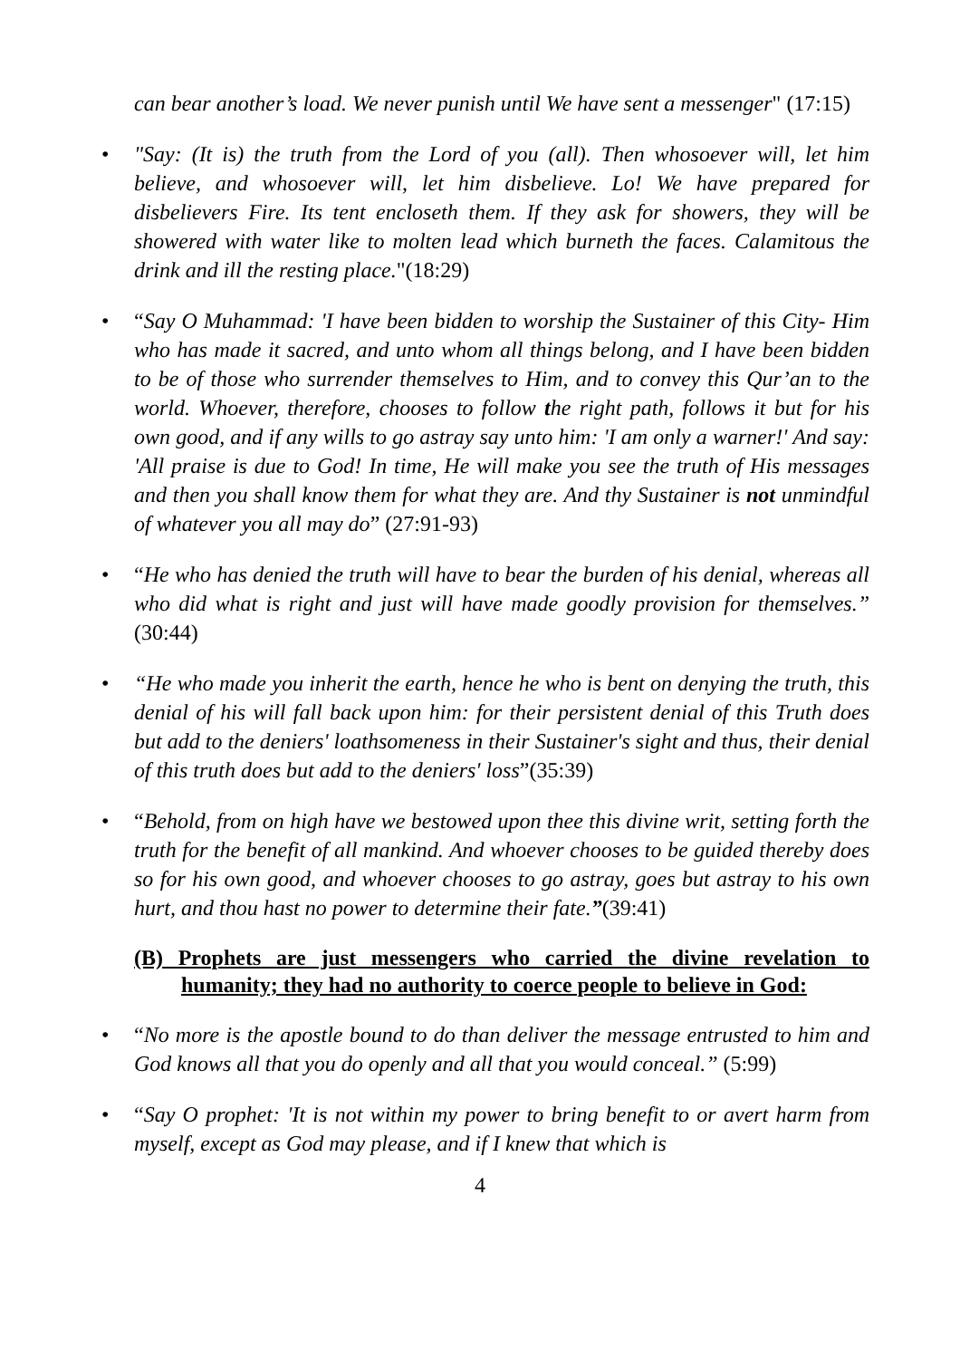can bear another’s load. We never punish until We have sent a messenger" (17:15)
• "Say: (It is) the truth from the Lord of you (all). Then whosoever will, let him believe, and whosoever will, let him disbelieve. Lo! We have prepared for disbelievers Fire. Its tent encloseth them. If they ask for showers, they will be showered with water like to molten lead which burneth the faces. Calamitous the drink and ill the resting place."(18:29)
• “Say O Muhammad: 'I have been bidden to worship the Sustainer of this City- Him who has made it sacred, and unto whom all things belong, and I have been bidden to be of those who surrender themselves to Him, and to convey this Qur’an to the world. Whoever, therefore, chooses to follow the right path, follows it but for his own good, and if any wills to go astray say unto him: 'I am only a warner!' And say: 'All praise is due to God! In time, He will make you see the truth of His messages and then you shall know them for what they are. And thy Sustainer is not unmindful of whatever you all may do” (27:91-93)
• “He who has denied the truth will have to bear the burden of his denial, whereas all who did what is right and just will have made goodly provision for themselves.” (30:44)
• “He who made you inherit the earth, hence he who is bent on denying the truth, this denial of his will fall back upon him: for their persistent denial of this Truth does but add to the deniers' loathsomeness in their Sustainer's sight and thus, their denial of this truth does but add to the deniers' loss”(35:39)
• “Behold, from on high have we bestowed upon thee this divine writ, setting forth the truth for the benefit of all mankind. And whoever chooses to be guided thereby does so for his own good, and whoever chooses to go astray, goes but astray to his own hurt, and thou hast no power to determine their fate.”(39:41)
(B) Prophets are just messengers who carried the divine revelation to humanity; they had no authority to coerce people to believe in God:
• “No more is the apostle bound to do than deliver the message entrusted to him and God knows all that you do openly and all that you would conceal.” (5:99)
• “Say O prophet: 'It is not within my power to bring benefit to or avert harm from myself, except as God may please, and if I knew that which is
4